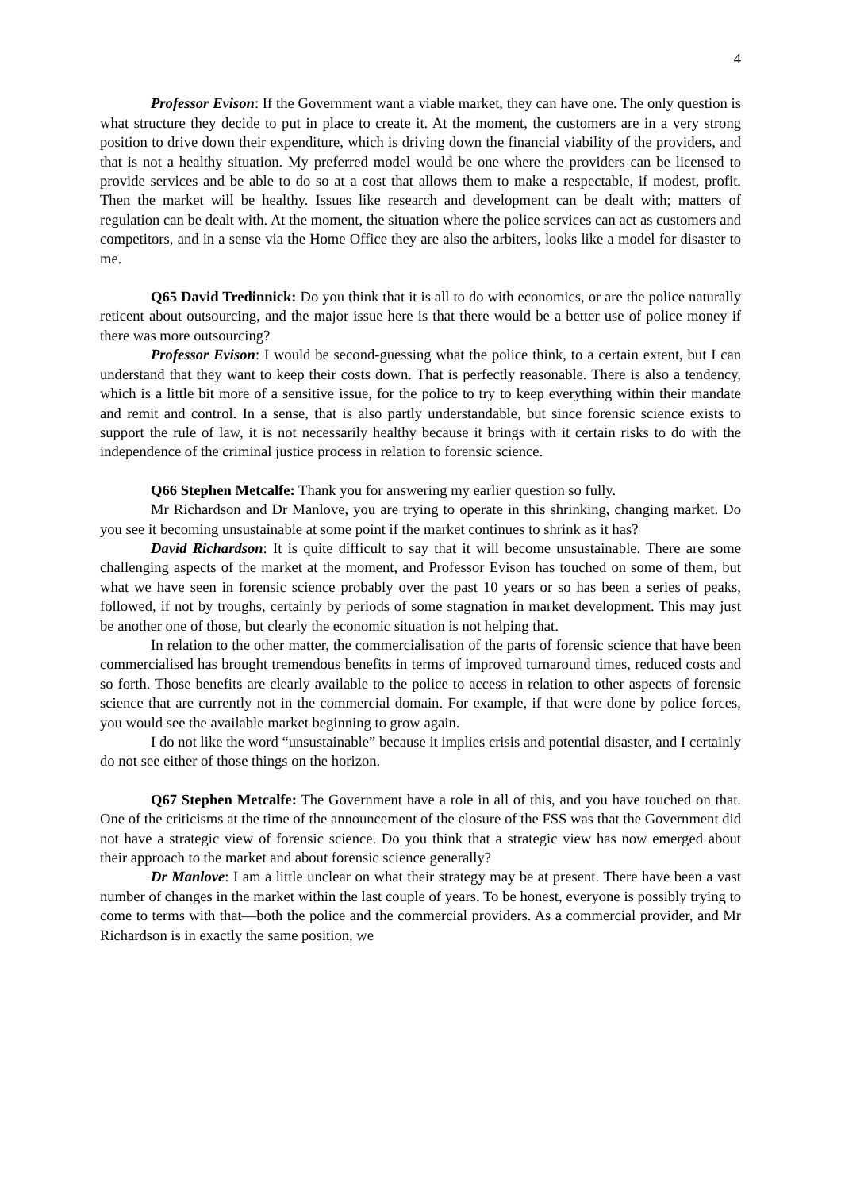4
Professor Evison: If the Government want a viable market, they can have one. The only question is what structure they decide to put in place to create it. At the moment, the customers are in a very strong position to drive down their expenditure, which is driving down the financial viability of the providers, and that is not a healthy situation. My preferred model would be one where the providers can be licensed to provide services and be able to do so at a cost that allows them to make a respectable, if modest, profit. Then the market will be healthy. Issues like research and development can be dealt with; matters of regulation can be dealt with. At the moment, the situation where the police services can act as customers and competitors, and in a sense via the Home Office they are also the arbiters, looks like a model for disaster to me.
Q65 David Tredinnick: Do you think that it is all to do with economics, or are the police naturally reticent about outsourcing, and the major issue here is that there would be a better use of police money if there was more outsourcing?
Professor Evison: I would be second-guessing what the police think, to a certain extent, but I can understand that they want to keep their costs down. That is perfectly reasonable. There is also a tendency, which is a little bit more of a sensitive issue, for the police to try to keep everything within their mandate and remit and control. In a sense, that is also partly understandable, but since forensic science exists to support the rule of law, it is not necessarily healthy because it brings with it certain risks to do with the independence of the criminal justice process in relation to forensic science.
Q66 Stephen Metcalfe: Thank you for answering my earlier question so fully.
Mr Richardson and Dr Manlove, you are trying to operate in this shrinking, changing market. Do you see it becoming unsustainable at some point if the market continues to shrink as it has?
David Richardson: It is quite difficult to say that it will become unsustainable. There are some challenging aspects of the market at the moment, and Professor Evison has touched on some of them, but what we have seen in forensic science probably over the past 10 years or so has been a series of peaks, followed, if not by troughs, certainly by periods of some stagnation in market development. This may just be another one of those, but clearly the economic situation is not helping that.
In relation to the other matter, the commercialisation of the parts of forensic science that have been commercialised has brought tremendous benefits in terms of improved turnaround times, reduced costs and so forth. Those benefits are clearly available to the police to access in relation to other aspects of forensic science that are currently not in the commercial domain. For example, if that were done by police forces, you would see the available market beginning to grow again.
I do not like the word “unsustainable” because it implies crisis and potential disaster, and I certainly do not see either of those things on the horizon.
Q67 Stephen Metcalfe: The Government have a role in all of this, and you have touched on that. One of the criticisms at the time of the announcement of the closure of the FSS was that the Government did not have a strategic view of forensic science. Do you think that a strategic view has now emerged about their approach to the market and about forensic science generally?
Dr Manlove: I am a little unclear on what their strategy may be at present. There have been a vast number of changes in the market within the last couple of years. To be honest, everyone is possibly trying to come to terms with that—both the police and the commercial providers. As a commercial provider, and Mr Richardson is in exactly the same position, we